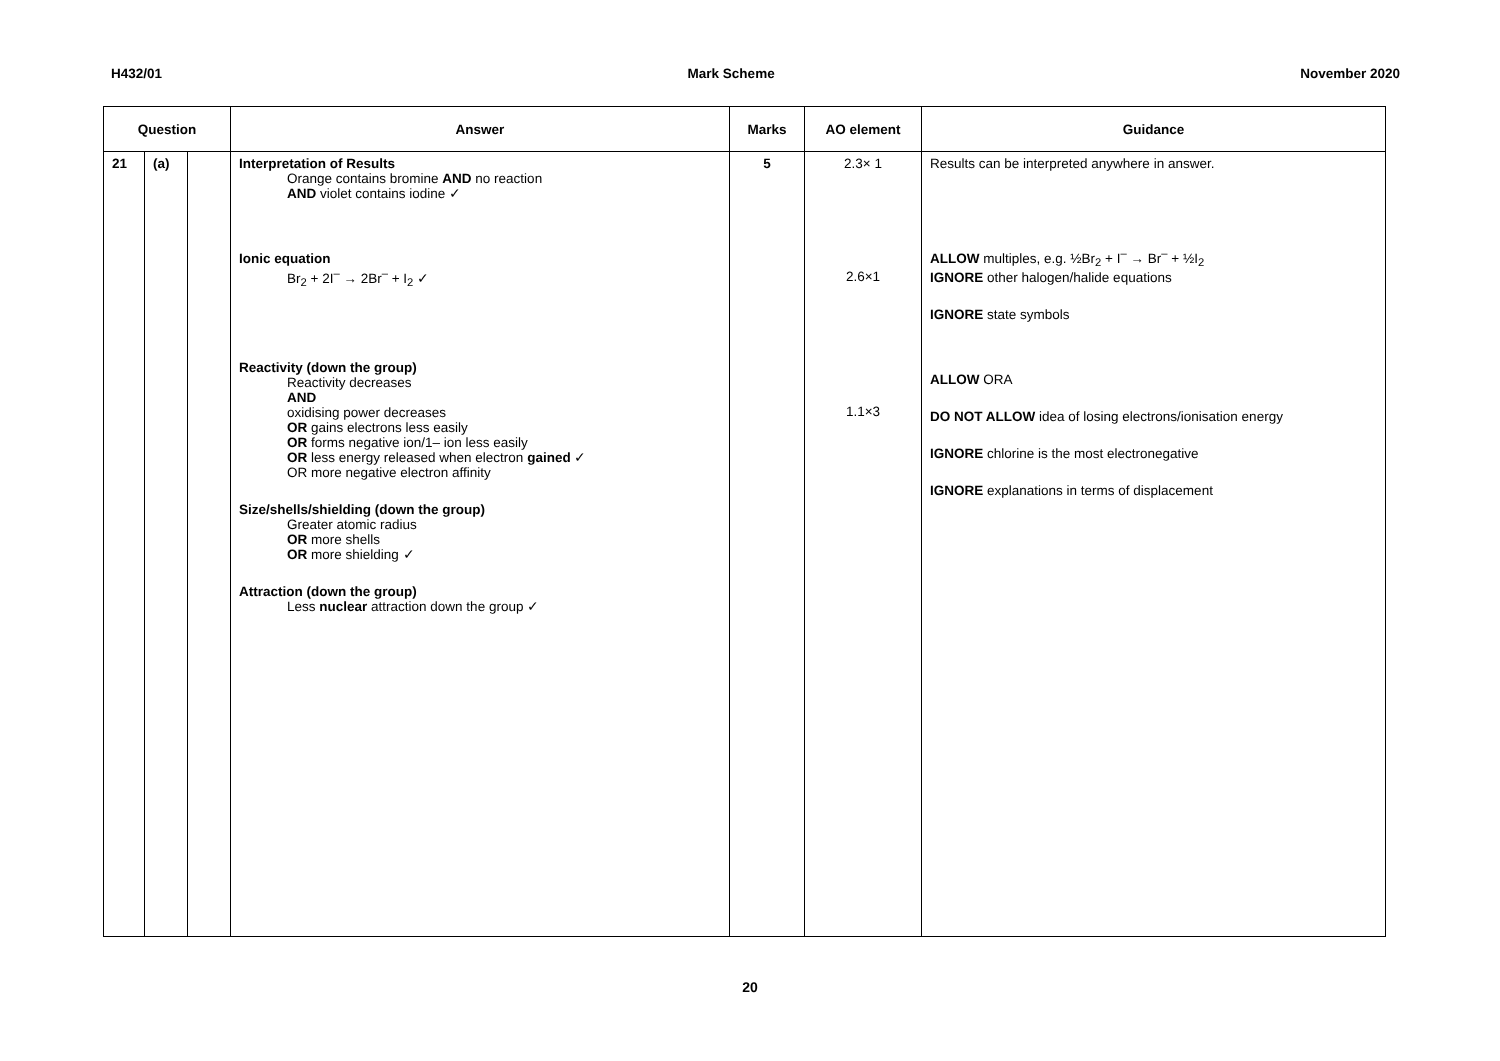H432/01 Mark Scheme November 2020
| Question | | | Answer | Marks | AO element | Guidance |
| --- | --- | --- | --- | --- | --- | --- |
| 21 | (a) | | Interpretation of Results Orange contains bromine AND no reaction AND violet contains iodine ✓ Ionic equation Br<sub>2</sub> + 2I<sup>–</sup> → 2Br<sup>–</sup> + I<sub>2</sub> ✓ Reactivity (down the group) Reactivity decreases AND oxidising power decreases OR gains electrons less easily OR forms negative ion/1– ion less easily OR less energy released when electron gained ✓ OR more negative electron affinity Size/shells/shielding (down the group) Greater atomic radius OR more shells OR more shielding ✓ Attraction (down the group) Less nuclear attraction down the group ✓ | 5 | 2.3× 1 2.6×1 1.1×3 | Results can be interpreted anywhere in answer. ALLOW multiples, e.g. ½Br<sub>2</sub> + I<sup>–</sup> → Br<sup>–</sup> + ½I<sub>2</sub> IGNORE other halogen/halide equations IGNORE state symbols ALLOW ORA DO NOT ALLOW idea of losing electrons/ionisation energy IGNORE chlorine is the most electronegative IGNORE explanations in terms of displacement |
20